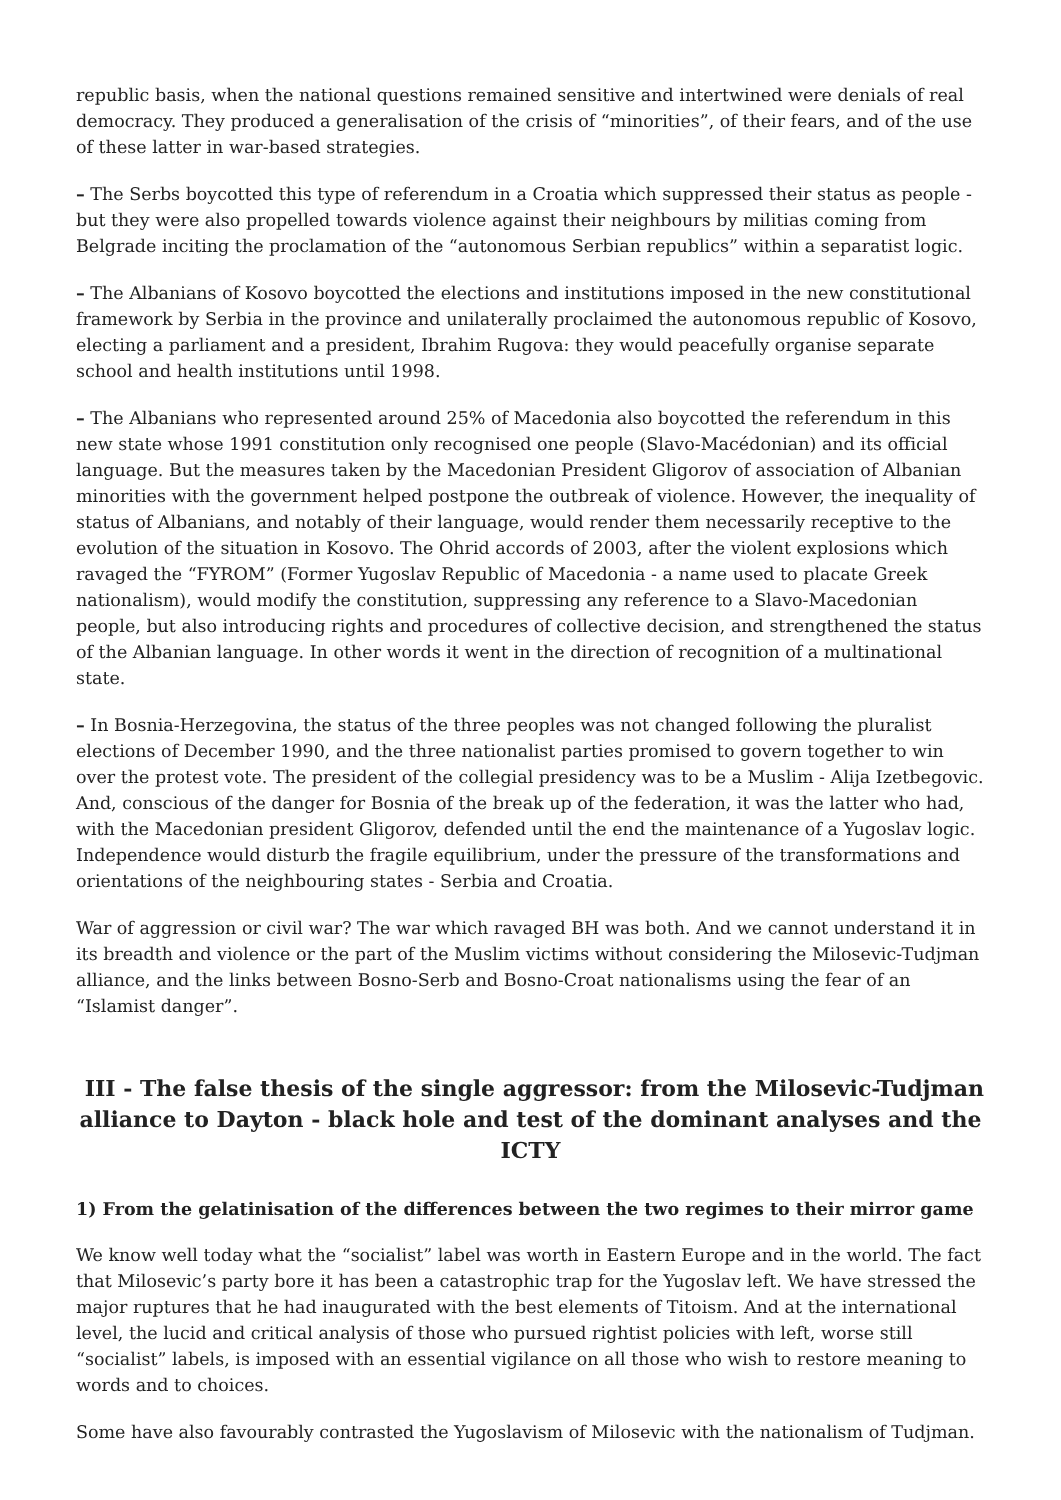republic basis, when the national questions remained sensitive and intertwined were denials of real democracy. They produced a generalisation of the crisis of “minorities”, of their fears, and of the use of these latter in war-based strategies.
– The Serbs boycotted this type of referendum in a Croatia which suppressed their status as people - but they were also propelled towards violence against their neighbours by militias coming from Belgrade inciting the proclamation of the “autonomous Serbian republics” within a separatist logic.
– The Albanians of Kosovo boycotted the elections and institutions imposed in the new constitutional framework by Serbia in the province and unilaterally proclaimed the autonomous republic of Kosovo, electing a parliament and a president, Ibrahim Rugova: they would peacefully organise separate school and health institutions until 1998.
– The Albanians who represented around 25% of Macedonia also boycotted the referendum in this new state whose 1991 constitution only recognised one people (Slavo-Macédonian) and its official language. But the measures taken by the Macedonian President Gligorov of association of Albanian minorities with the government helped postpone the outbreak of violence. However, the inequality of status of Albanians, and notably of their language, would render them necessarily receptive to the evolution of the situation in Kosovo. The Ohrid accords of 2003, after the violent explosions which ravaged the “FYROM” (Former Yugoslav Republic of Macedonia - a name used to placate Greek nationalism), would modify the constitution, suppressing any reference to a Slavo-Macedonian people, but also introducing rights and procedures of collective decision, and strengthened the status of the Albanian language. In other words it went in the direction of recognition of a multinational state.
– In Bosnia-Herzegovina, the status of the three peoples was not changed following the pluralist elections of December 1990, and the three nationalist parties promised to govern together to win over the protest vote. The president of the collegial presidency was to be a Muslim - Alija Izetbegovic. And, conscious of the danger for Bosnia of the break up of the federation, it was the latter who had, with the Macedonian president Gligorov, defended until the end the maintenance of a Yugoslav logic. Independence would disturb the fragile equilibrium, under the pressure of the transformations and orientations of the neighbouring states - Serbia and Croatia.
War of aggression or civil war? The war which ravaged BH was both. And we cannot understand it in its breadth and violence or the part of the Muslim victims without considering the Milosevic-Tudjman alliance, and the links between Bosno-Serb and Bosno-Croat nationalisms using the fear of an “Islamist danger”.
III - The false thesis of the single aggressor: from the Milosevic-Tudjman alliance to Dayton - black hole and test of the dominant analyses and the ICTY
1) From the gelatinisation of the differences between the two regimes to their mirror game
We know well today what the “socialist” label was worth in Eastern Europe and in the world. The fact that Milosevic’s party bore it has been a catastrophic trap for the Yugoslav left. We have stressed the major ruptures that he had inaugurated with the best elements of Titoism. And at the international level, the lucid and critical analysis of those who pursued rightist policies with left, worse still “socialist” labels, is imposed with an essential vigilance on all those who wish to restore meaning to words and to choices.
Some have also favourably contrasted the Yugoslavism of Milosevic with the nationalism of Tudjman.